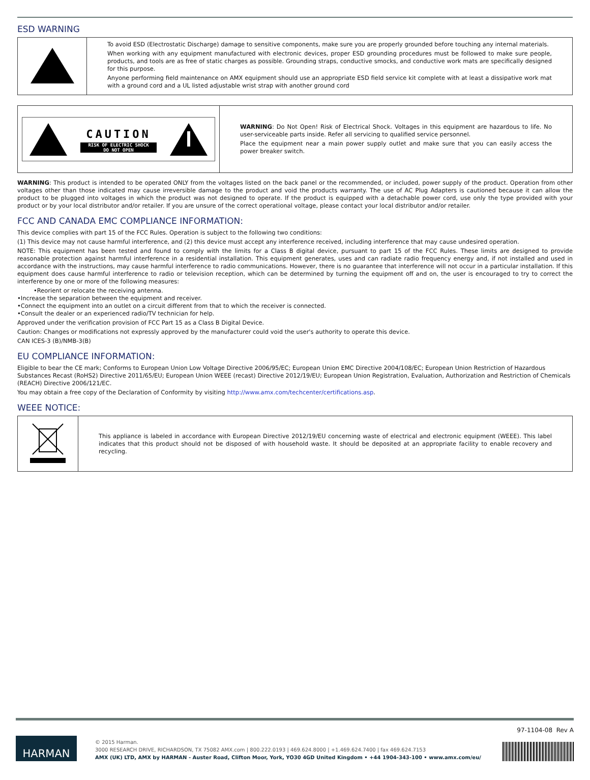ESD WARNING
| | To avoid ESD (Electrostatic Discharge) damage to sensitive components, make sure you are properly grounded before touching any internal materials. When working with any equipment manufactured with electronic devices, proper ESD grounding procedures must be followed to make sure people, products, and tools are as free of static charges as possible. Grounding straps, conductive smocks, and conductive work mats are specifically designed for this purpose. Anyone performing field maintenance on AMX equipment should use an appropriate ESD field service kit complete with at least a dissipative work mat with a ground cord and a UL listed adjustable wrist strap with another ground cord |
| CAUTION RISK OF ELECTRIC SHOCK DO NOT OPEN | WARNING : Do Not Open! Risk of Electrical Shock. Voltages in this equipment are hazardous to life. No user-serviceable parts inside. Refer all servicing to qualified service personnel. Place the equipment near a main power supply outlet and make sure that you can easily access the power breaker switch. |
WARNING: This product is intended to be operated ONLY from the voltages listed on the back panel or the recommended, or included, power supply of the product. Operation from other voltages other than those indicated may cause irreversible damage to the product and void the products warranty. The use of AC Plug Adapters is cautioned because it can allow the product to be plugged into voltages in which the product was not designed to operate. If the product is equipped with a detachable power cord, use only the type provided with your product or by your local distributor and/or retailer. If you are unsure of the correct operational voltage, please contact your local distributor and/or retailer.
FCC AND CANADA EMC COMPLIANCE INFORMATION:
This device complies with part 15 of the FCC Rules. Operation is subject to the following two conditions:
(1) This device may not cause harmful interference, and (2) this device must accept any interference received, including interference that may cause undesired operation.
NOTE: This equipment has been tested and found to comply with the limits for a Class B digital device, pursuant to part 15 of the FCC Rules. These limits are designed to provide reasonable protection against harmful interference in a residential installation. This equipment generates, uses and can radiate radio frequency energy and, if not installed and used in accordance with the instructions, may cause harmful interference to radio communications. However, there is no guarantee that interference will not occur in a particular installation. If this equipment does cause harmful interference to radio or television reception, which can be determined by turning the equipment off and on, the user is encouraged to try to correct the interference by one or more of the following measures:
•Reorient or relocate the receiving antenna.
•Increase the separation between the equipment and receiver.
•Connect the equipment into an outlet on a circuit different from that to which the receiver is connected.
•Consult the dealer or an experienced radio/TV technician for help.
Approved under the verification provision of FCC Part 15 as a Class B Digital Device.
Caution: Changes or modifications not expressly approved by the manufacturer could void the user's authority to operate this device.
CAN ICES-3 (B)/NMB-3(B)
EU COMPLIANCE INFORMATION:
Eligible to bear the CE mark; Conforms to European Union Low Voltage Directive 2006/95/EC; European Union EMC Directive 2004/108/EC; European Union Restriction of Hazardous Substances Recast (RoHS2) Directive 2011/65/EU; European Union WEEE (recast) Directive 2012/19/EU; European Union Registration, Evaluation, Authorization and Restriction of Chemicals (REACH) Directive 2006/121/EC.
You may obtain a free copy of the Declaration of Conformity by visiting http://www.amx.com/techcenter/certifications.asp.
WEEE NOTICE:
| | This appliance is labeled in accordance with European Directive 2012/19/EU concerning waste of electrical and electronic equipment (WEEE). This label indicates that this product should not be disposed of with household waste. It should be deposited at an appropriate facility to enable recovery and recycling. |
97-1104-08 Rev A
HARMAN
© 2015 Harman.
3000 RESEARCH DRIVE, RICHARDSON, TX 75082 AMX.com | 800.222.0193 | 469.624.8000 | +1.469.624.7400 | fax 469.624.7153
AMX (UK) LTD, AMX by HARMAN - Auster Road, Clifton Moor, York, YO30 4GD United Kingdom • +44 1904-343-100 • www.amx.com/eu/